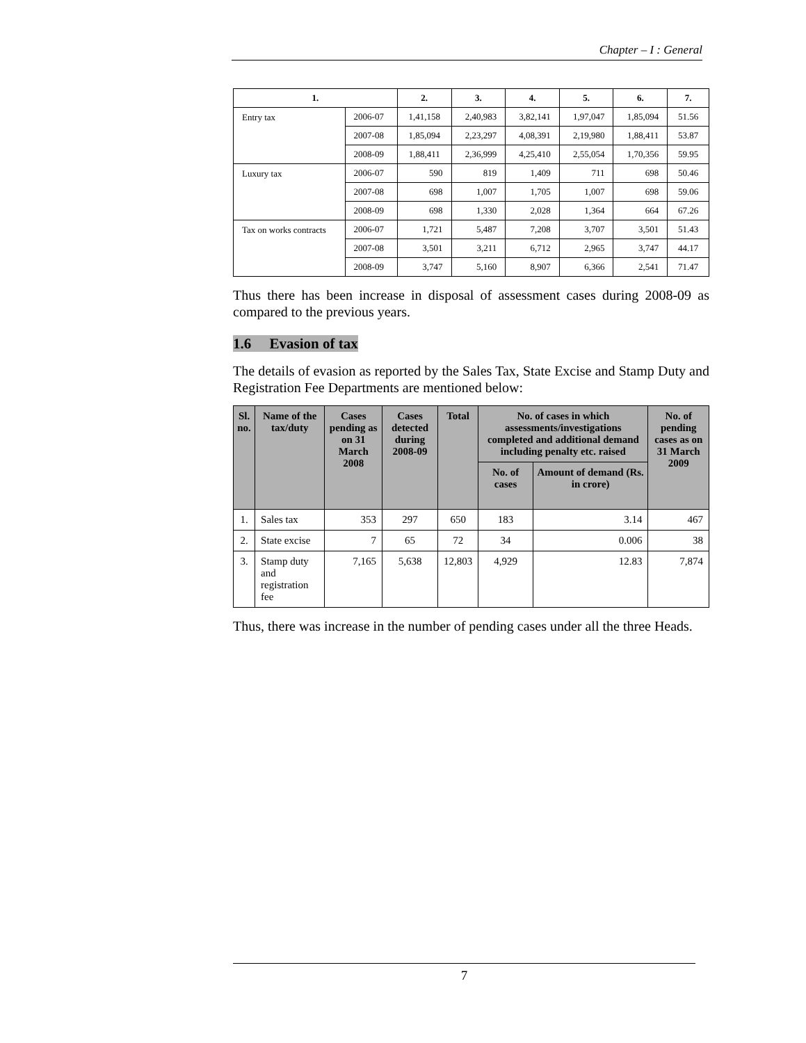Chapter – I : General
| 1. | | 2. | 3. | 4. | 5. | 6. | 7. |
| --- | --- | --- | --- | --- | --- | --- | --- |
| Entry tax | 2006-07 | 1,41,158 | 2,40,983 | 3,82,141 | 1,97,047 | 1,85,094 | 51.56 |
| | 2007-08 | 1,85,094 | 2,23,297 | 4,08,391 | 2,19,980 | 1,88,411 | 53.87 |
| | 2008-09 | 1,88,411 | 2,36,999 | 4,25,410 | 2,55,054 | 1,70,356 | 59.95 |
| Luxury tax | 2006-07 | 590 | 819 | 1,409 | 711 | 698 | 50.46 |
| | 2007-08 | 698 | 1,007 | 1,705 | 1,007 | 698 | 59.06 |
| | 2008-09 | 698 | 1,330 | 2,028 | 1,364 | 664 | 67.26 |
| Tax on works contracts | 2006-07 | 1,721 | 5,487 | 7,208 | 3,707 | 3,501 | 51.43 |
| | 2007-08 | 3,501 | 3,211 | 6,712 | 2,965 | 3,747 | 44.17 |
| | 2008-09 | 3,747 | 5,160 | 8,907 | 6,366 | 2,541 | 71.47 |
Thus there has been increase in disposal of assessment cases during 2008-09 as compared to the previous years.
1.6 Evasion of tax
The details of evasion as reported by the Sales Tax, State Excise and Stamp Duty and Registration Fee Departments are mentioned below:
| Sl. no. | Name of the tax/duty | Cases pending as on 31 March 2008 | Cases detected during 2008-09 | Total | No. of cases in which assessments/investigations completed and additional demand including penalty etc. raised | | No. of pending cases as on 31 March 2009 |
| --- | --- | --- | --- | --- | --- | --- | --- |
| | | | | | No. of cases | Amount of demand (Rs. in crore) | |
| 1. | Sales tax | 353 | 297 | 650 | 183 | 3.14 | 467 |
| 2. | State excise | 7 | 65 | 72 | 34 | 0.006 | 38 |
| 3. | Stamp duty and registration fee | 7,165 | 5,638 | 12,803 | 4,929 | 12.83 | 7,874 |
Thus, there was increase in the number of pending cases under all the three Heads.
7